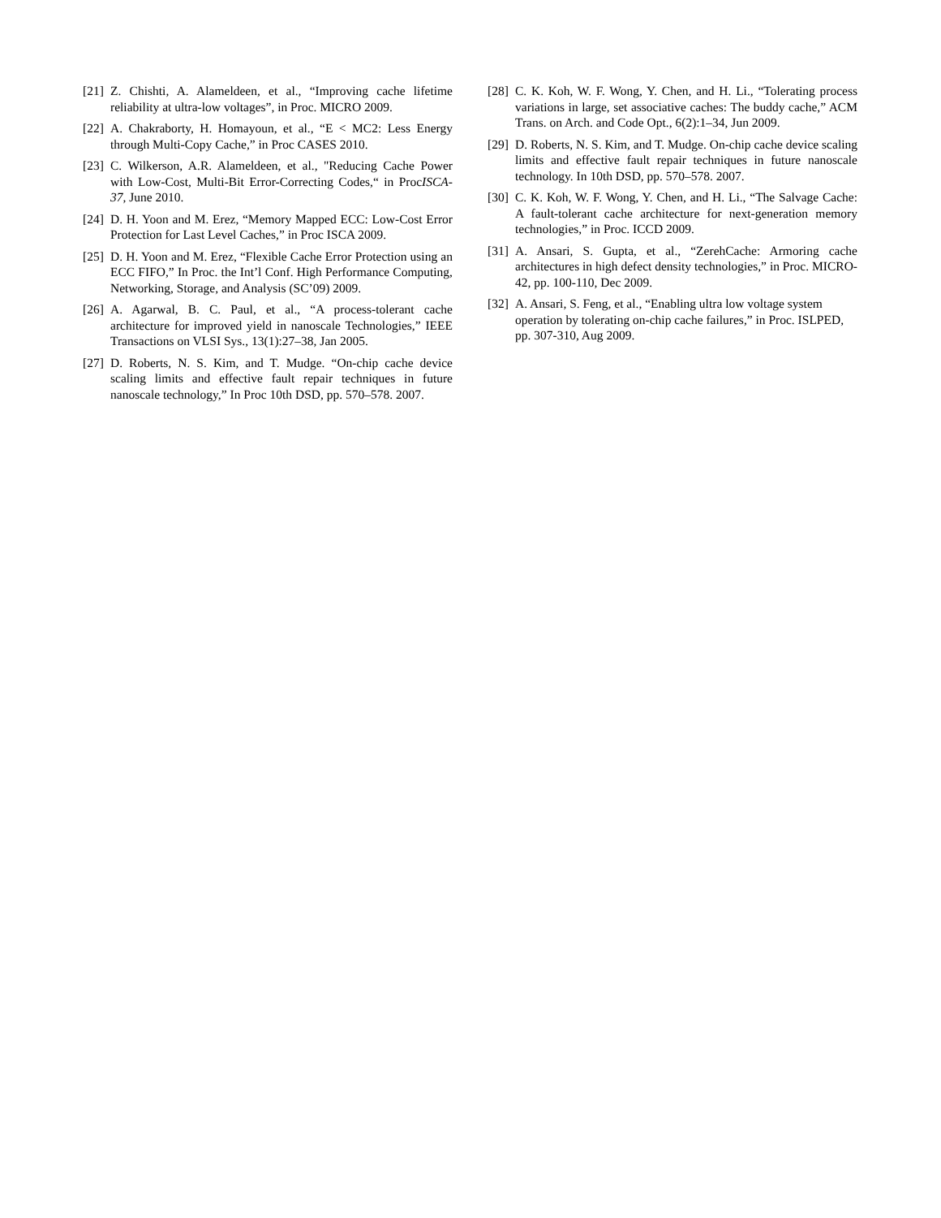[21] Z. Chishti, A. Alameldeen, et al., “Improving cache lifetime reliability at ultra-low voltages”, in Proc. MICRO 2009.
[22] A. Chakraborty, H. Homayoun, et al., “E < MC2: Less Energy through Multi-Copy Cache,” in Proc CASES 2010.
[23] C. Wilkerson, A.R. Alameldeen, et al., "Reducing Cache Power with Low-Cost, Multi-Bit Error-Correcting Codes,“ in ProcISCA-37, June 2010.
[24] D. H. Yoon and M. Erez, “Memory Mapped ECC: Low-Cost Error Protection for Last Level Caches,” in Proc ISCA 2009.
[25] D. H. Yoon and M. Erez, “Flexible Cache Error Protection using an ECC FIFO,” In Proc. the Int’l Conf. High Performance Computing, Networking, Storage, and Analysis (SC’09) 2009.
[26] A. Agarwal, B. C. Paul, et al., “A process-tolerant cache architecture for improved yield in nanoscale Technologies,” IEEE Transactions on VLSI Sys., 13(1):27–38, Jan 2005.
[27] D. Roberts, N. S. Kim, and T. Mudge. “On-chip cache device scaling limits and effective fault repair techniques in future nanoscale technology,” In Proc 10th DSD, pp. 570–578. 2007.
[28] C. K. Koh, W. F. Wong, Y. Chen, and H. Li., “Tolerating process variations in large, set associative caches: The buddy cache,” ACM Trans. on Arch. and Code Opt., 6(2):1–34, Jun 2009.
[29] D. Roberts, N. S. Kim, and T. Mudge. On-chip cache device scaling limits and effective fault repair techniques in future nanoscale technology. In 10th DSD, pp. 570–578. 2007.
[30] C. K. Koh, W. F. Wong, Y. Chen, and H. Li., “The Salvage Cache: A fault-tolerant cache architecture for next-generation memory technologies,” in Proc. ICCD 2009.
[31] A. Ansari, S. Gupta, et al., “ZerehCache: Armoring cache architectures in high defect density technologies,” in Proc. MICRO-42, pp. 100-110, Dec 2009.
[32] A. Ansari, S. Feng, et al., “Enabling ultra low voltage system operation by tolerating on-chip cache failures,” in Proc. ISLPED, pp. 307-310, Aug 2009.